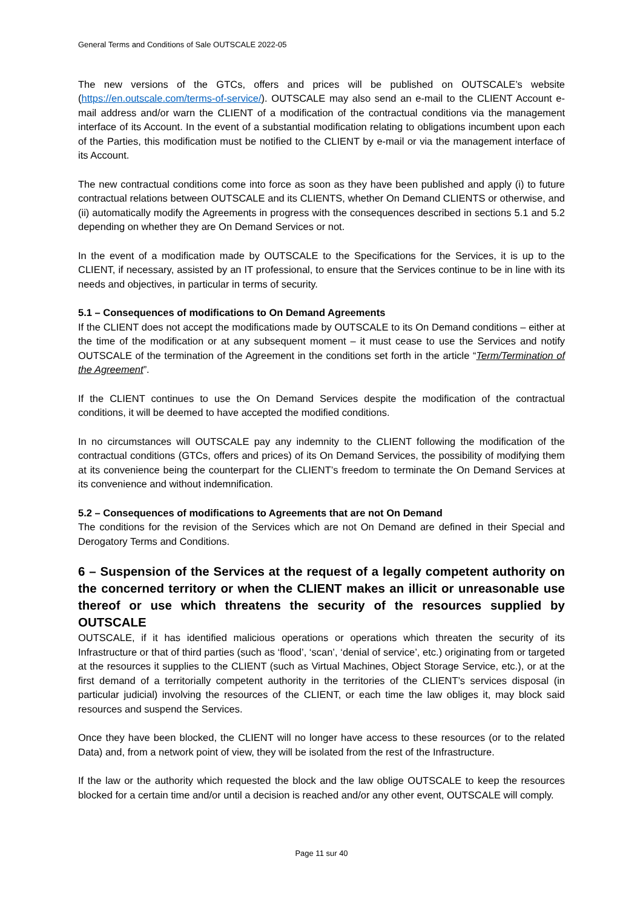General Terms and Conditions of Sale OUTSCALE 2022-05
The new versions of the GTCs, offers and prices will be published on OUTSCALE’s website (https://en.outscale.com/terms-of-service/). OUTSCALE may also send an e-mail to the CLIENT Account e-mail address and/or warn the CLIENT of a modification of the contractual conditions via the management interface of its Account. In the event of a substantial modification relating to obligations incumbent upon each of the Parties, this modification must be notified to the CLIENT by e-mail or via the management interface of its Account.
The new contractual conditions come into force as soon as they have been published and apply (i) to future contractual relations between OUTSCALE and its CLIENTS, whether On Demand CLIENTS or otherwise, and (ii) automatically modify the Agreements in progress with the consequences described in sections 5.1 and 5.2 depending on whether they are On Demand Services or not.
In the event of a modification made by OUTSCALE to the Specifications for the Services, it is up to the CLIENT, if necessary, assisted by an IT professional, to ensure that the Services continue to be in line with its needs and objectives, in particular in terms of security.
5.1 – Consequences of modifications to On Demand Agreements
If the CLIENT does not accept the modifications made by OUTSCALE to its On Demand conditions – either at the time of the modification or at any subsequent moment – it must cease to use the Services and notify OUTSCALE of the termination of the Agreement in the conditions set forth in the article “Term/Termination of the Agreement”.
If the CLIENT continues to use the On Demand Services despite the modification of the contractual conditions, it will be deemed to have accepted the modified conditions.
In no circumstances will OUTSCALE pay any indemnity to the CLIENT following the modification of the contractual conditions (GTCs, offers and prices) of its On Demand Services, the possibility of modifying them at its convenience being the counterpart for the CLIENT’s freedom to terminate the On Demand Services at its convenience and without indemnification.
5.2 – Consequences of modifications to Agreements that are not On Demand
The conditions for the revision of the Services which are not On Demand are defined in their Special and Derogatory Terms and Conditions.
6 – Suspension of the Services at the request of a legally competent authority on the concerned territory or when the CLIENT makes an illicit or unreasonable use thereof or use which threatens the security of the resources supplied by OUTSCALE
OUTSCALE, if it has identified malicious operations or operations which threaten the security of its Infrastructure or that of third parties (such as ‘flood’, ‘scan’, ‘denial of service’, etc.) originating from or targeted at the resources it supplies to the CLIENT (such as Virtual Machines, Object Storage Service, etc.), or at the first demand of a territorially competent authority in the territories of the CLIENT’s services disposal (in particular judicial) involving the resources of the CLIENT, or each time the law obliges it, may block said resources and suspend the Services.
Once they have been blocked, the CLIENT will no longer have access to these resources (or to the related Data) and, from a network point of view, they will be isolated from the rest of the Infrastructure.
If the law or the authority which requested the block and the law oblige OUTSCALE to keep the resources blocked for a certain time and/or until a decision is reached and/or any other event, OUTSCALE will comply.
Page 11 sur 40